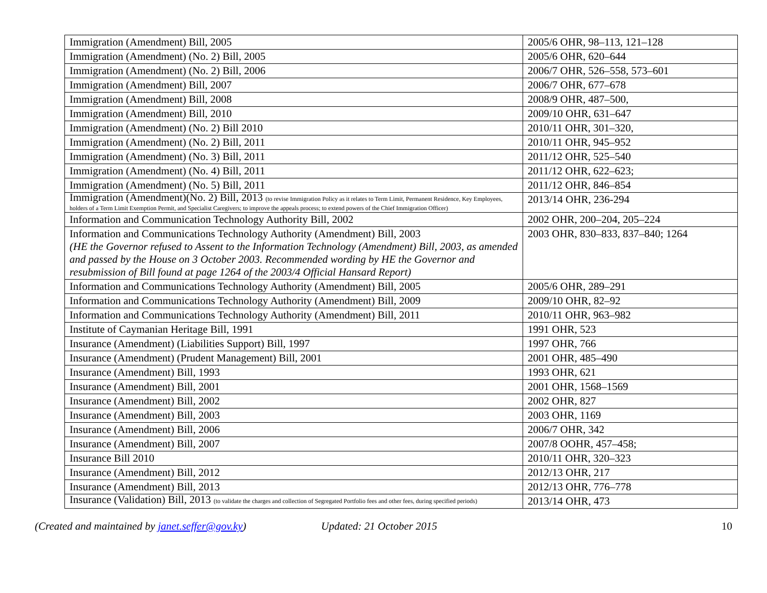| Immigration (Amendment) Bill, 2005 | 2005/6 OHR, 98–113, 121–128 |
| Immigration (Amendment) (No. 2) Bill, 2005 | 2005/6 OHR, 620–644 |
| Immigration (Amendment) (No. 2) Bill, 2006 | 2006/7 OHR, 526–558, 573–601 |
| Immigration (Amendment) Bill, 2007 | 2006/7 OHR, 677–678 |
| Immigration (Amendment) Bill, 2008 | 2008/9 OHR, 487–500, |
| Immigration (Amendment) Bill, 2010 | 2009/10 OHR, 631–647 |
| Immigration (Amendment) (No. 2) Bill 2010 | 2010/11 OHR, 301–320, |
| Immigration (Amendment) (No. 2) Bill, 2011 | 2010/11 OHR, 945–952 |
| Immigration (Amendment) (No. 3) Bill, 2011 | 2011/12 OHR, 525–540 |
| Immigration (Amendment) (No. 4) Bill, 2011 | 2011/12 OHR, 622–623; |
| Immigration (Amendment) (No. 5) Bill, 2011 | 2011/12 OHR, 846–854 |
| Immigration (Amendment)(No. 2) Bill, 2013 (to revise Immigration Policy as it relates to Term Limit, Permanent Residence, Key Employees, holders of a Term Limit Exemption Permit, and Specialist Caregivers; to improve the appeals process; to extend powers of the Chief Immigration Officer) | 2013/14 OHR, 236-294 |
| Information and Communication Technology Authority Bill, 2002 | 2002 OHR, 200–204, 205–224 |
| Information and Communications Technology Authority (Amendment) Bill, 2003 (HE the Governor refused to Assent to the Information Technology (Amendment) Bill, 2003, as amended and passed by the House on 3 October 2003. Recommended wording by HE the Governor and resubmission of Bill found at page 1264 of the 2003/4 Official Hansard Report) | 2003 OHR, 830–833, 837–840; 1264 |
| Information and Communications Technology Authority (Amendment) Bill, 2005 | 2005/6 OHR, 289–291 |
| Information and Communications Technology Authority (Amendment) Bill, 2009 | 2009/10 OHR, 82–92 |
| Information and Communications Technology Authority (Amendment) Bill, 2011 | 2010/11 OHR, 963–982 |
| Institute of Caymanian Heritage Bill, 1991 | 1991 OHR, 523 |
| Insurance (Amendment) (Liabilities Support) Bill, 1997 | 1997 OHR, 766 |
| Insurance (Amendment) (Prudent Management) Bill, 2001 | 2001 OHR, 485–490 |
| Insurance (Amendment) Bill, 1993 | 1993 OHR, 621 |
| Insurance (Amendment) Bill, 2001 | 2001 OHR, 1568–1569 |
| Insurance (Amendment) Bill, 2002 | 2002 OHR, 827 |
| Insurance (Amendment) Bill, 2003 | 2003 OHR, 1169 |
| Insurance (Amendment) Bill, 2006 | 2006/7 OHR, 342 |
| Insurance (Amendment) Bill, 2007 | 2007/8 OOHR, 457–458; |
| Insurance Bill 2010 | 2010/11 OHR, 320–323 |
| Insurance (Amendment) Bill, 2012 | 2012/13 OHR, 217 |
| Insurance (Amendment) Bill, 2013 | 2012/13 OHR, 776–778 |
| Insurance (Validation) Bill, 2013 (to validate the charges and collection of Segregated Portfolio fees and other fees, during specified periods) | 2013/14 OHR, 473 |
(Created and maintained by janet.seffer@gov.ky) Updated: 21 October 2015 10